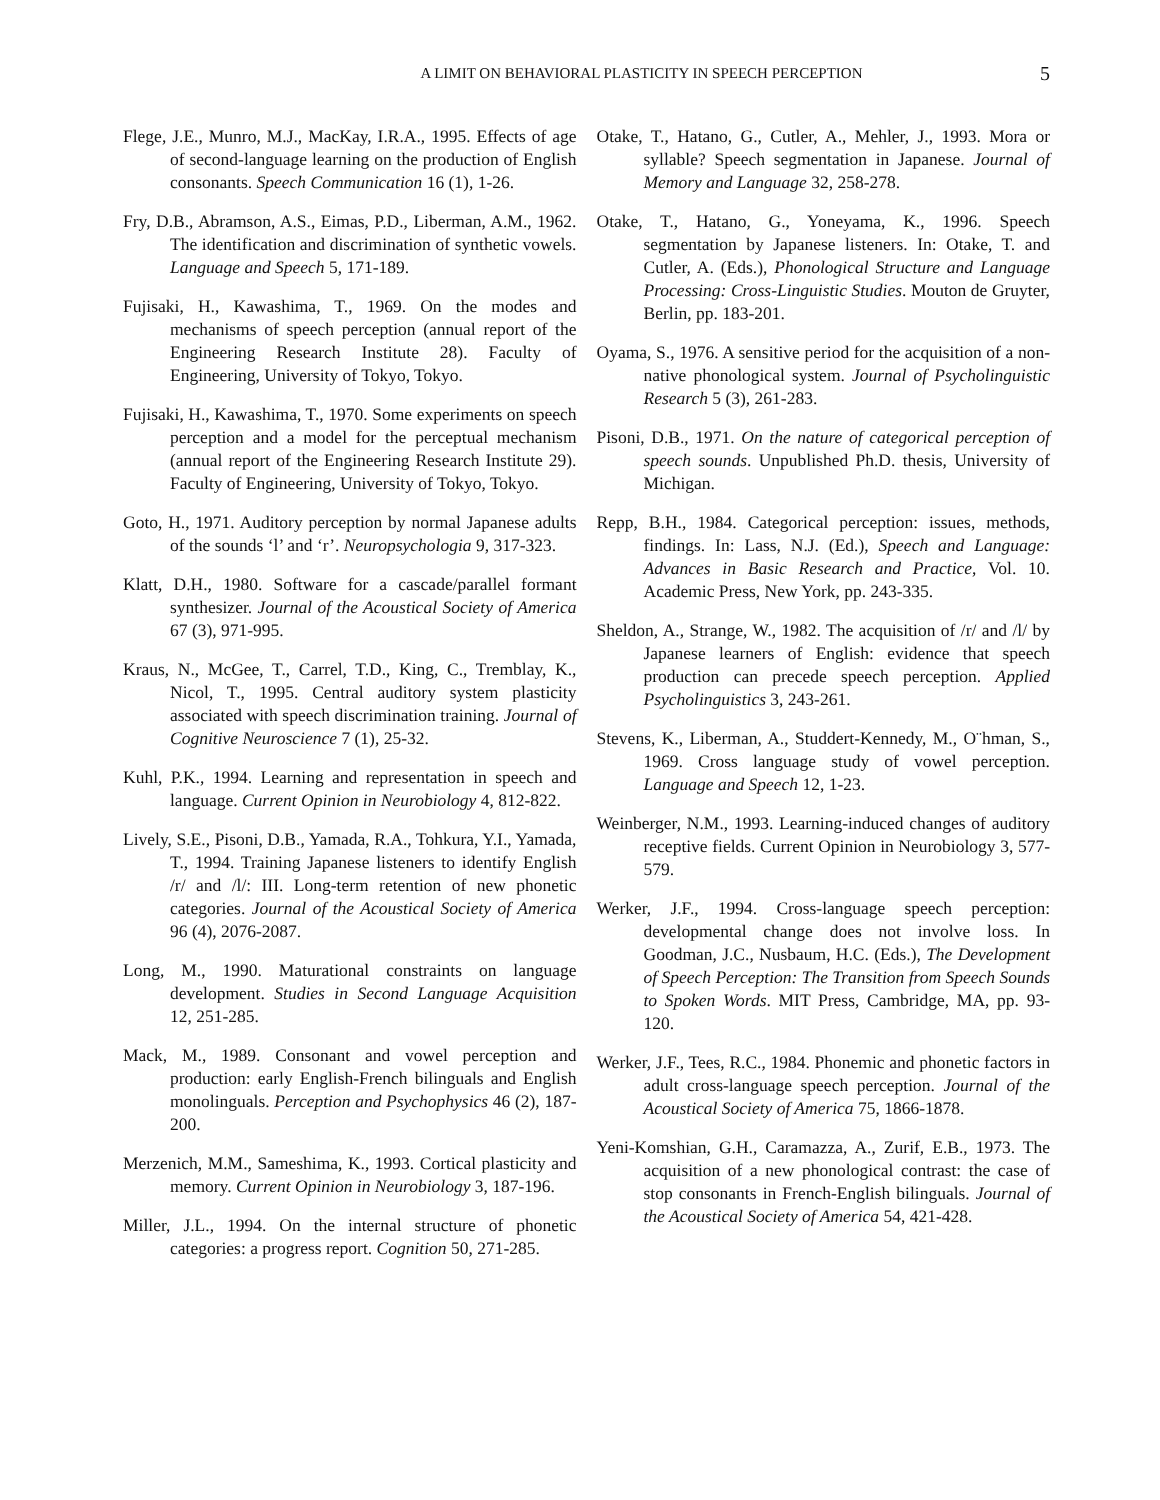A LIMIT ON BEHAVIORAL PLASTICITY IN SPEECH PERCEPTION 5
Flege, J.E., Munro, M.J., MacKay, I.R.A., 1995. Effects of age of second-language learning on the production of English consonants. Speech Communication 16 (1), 1-26.
Fry, D.B., Abramson, A.S., Eimas, P.D., Liberman, A.M., 1962. The identification and discrimination of synthetic vowels. Language and Speech 5, 171-189.
Fujisaki, H., Kawashima, T., 1969. On the modes and mechanisms of speech perception (annual report of the Engineering Research Institute 28). Faculty of Engineering, University of Tokyo, Tokyo.
Fujisaki, H., Kawashima, T., 1970. Some experiments on speech perception and a model for the perceptual mechanism (annual report of the Engineering Research Institute 29). Faculty of Engineering, University of Tokyo, Tokyo.
Goto, H., 1971. Auditory perception by normal Japanese adults of the sounds ‘l’ and ‘r’. Neuropsychologia 9, 317-323.
Klatt, D.H., 1980. Software for a cascade/parallel formant synthesizer. Journal of the Acoustical Society of America 67 (3), 971-995.
Kraus, N., McGee, T., Carrel, T.D., King, C., Tremblay, K., Nicol, T., 1995. Central auditory system plasticity associated with speech discrimination training. Journal of Cognitive Neuroscience 7 (1), 25-32.
Kuhl, P.K., 1994. Learning and representation in speech and language. Current Opinion in Neurobiology 4, 812-822.
Lively, S.E., Pisoni, D.B., Yamada, R.A., Tohkura, Y.I., Yamada, T., 1994. Training Japanese listeners to identify English /r/ and /l/: III. Long-term retention of new phonetic categories. Journal of the Acoustical Society of America 96 (4), 2076-2087.
Long, M., 1990. Maturational constraints on language development. Studies in Second Language Acquisition 12, 251-285.
Mack, M., 1989. Consonant and vowel perception and production: early English-French bilinguals and English monolinguals. Perception and Psychophysics 46 (2), 187-200.
Merzenich, M.M., Sameshima, K., 1993. Cortical plasticity and memory. Current Opinion in Neurobiology 3, 187-196.
Miller, J.L., 1994. On the internal structure of phonetic categories: a progress report. Cognition 50, 271-285.
Otake, T., Hatano, G., Cutler, A., Mehler, J., 1993. Mora or syllable? Speech segmentation in Japanese. Journal of Memory and Language 32, 258-278.
Otake, T., Hatano, G., Yoneyama, K., 1996. Speech segmentation by Japanese listeners. In: Otake, T. and Cutler, A. (Eds.), Phonological Structure and Language Processing: Cross-Linguistic Studies. Mouton de Gruyter, Berlin, pp. 183-201.
Oyama, S., 1976. A sensitive period for the acquisition of a non-native phonological system. Journal of Psycholinguistic Research 5 (3), 261-283.
Pisoni, D.B., 1971. On the nature of categorical perception of speech sounds. Unpublished Ph.D. thesis, University of Michigan.
Repp, B.H., 1984. Categorical perception: issues, methods, findings. In: Lass, N.J. (Ed.), Speech and Language: Advances in Basic Research and Practice, Vol. 10. Academic Press, New York, pp. 243-335.
Sheldon, A., Strange, W., 1982. The acquisition of /r/ and /l/ by Japanese learners of English: evidence that speech production can precede speech perception. Applied Psycholinguistics 3, 243-261.
Stevens, K., Liberman, A., Studdert-Kennedy, M., O¨hman, S., 1969. Cross language study of vowel perception. Language and Speech 12, 1-23.
Weinberger, N.M., 1993. Learning-induced changes of auditory receptive fields. Current Opinion in Neurobiology 3, 577-579.
Werker, J.F., 1994. Cross-language speech perception: developmental change does not involve loss. In Goodman, J.C., Nusbaum, H.C. (Eds.), The Development of Speech Perception: The Transition from Speech Sounds to Spoken Words. MIT Press, Cambridge, MA, pp. 93-120.
Werker, J.F., Tees, R.C., 1984. Phonemic and phonetic factors in adult cross-language speech perception. Journal of the Acoustical Society of America 75, 1866-1878.
Yeni-Komshian, G.H., Caramazza, A., Zurif, E.B., 1973. The acquisition of a new phonological contrast: the case of stop consonants in French-English bilinguals. Journal of the Acoustical Society of America 54, 421-428.